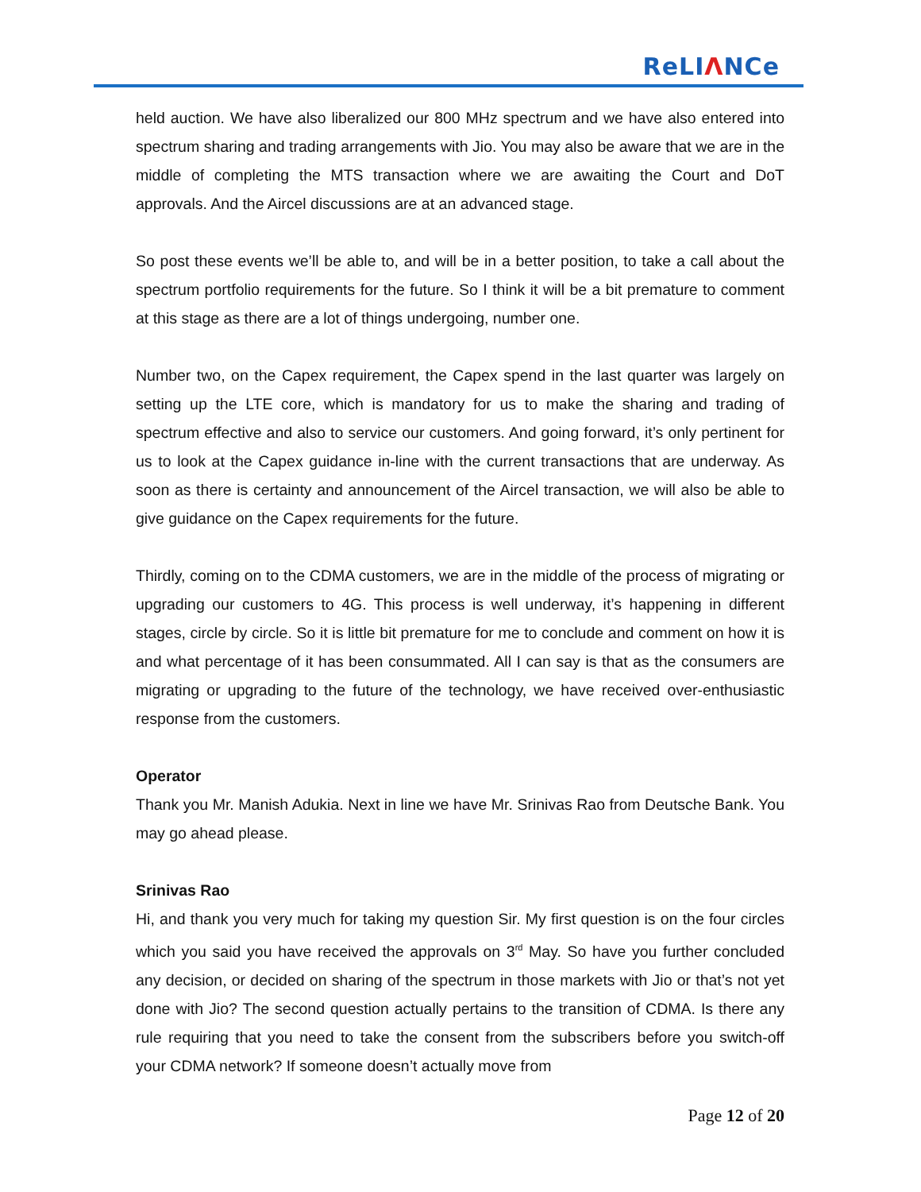ReLIΛNCe
held auction. We have also liberalized our 800 MHz spectrum and we have also entered into spectrum sharing and trading arrangements with Jio. You may also be aware that we are in the middle of completing the MTS transaction where we are awaiting the Court and DoT approvals. And the Aircel discussions are at an advanced stage.
So post these events we’ll be able to, and will be in a better position, to take a call about the spectrum portfolio requirements for the future. So I think it will be a bit premature to comment at this stage as there are a lot of things undergoing, number one.
Number two, on the Capex requirement, the Capex spend in the last quarter was largely on setting up the LTE core, which is mandatory for us to make the sharing and trading of spectrum effective and also to service our customers. And going forward, it’s only pertinent for us to look at the Capex guidance in-line with the current transactions that are underway. As soon as there is certainty and announcement of the Aircel transaction, we will also be able to give guidance on the Capex requirements for the future.
Thirdly, coming on to the CDMA customers, we are in the middle of the process of migrating or upgrading our customers to 4G. This process is well underway, it’s happening in different stages, circle by circle. So it is little bit premature for me to conclude and comment on how it is and what percentage of it has been consummated. All I can say is that as the consumers are migrating or upgrading to the future of the technology, we have received over-enthusiastic response from the customers.
Operator
Thank you Mr. Manish Adukia. Next in line we have Mr. Srinivas Rao from Deutsche Bank. You may go ahead please.
Srinivas Rao
Hi, and thank you very much for taking my question Sir. My first question is on the four circles which you said you have received the approvals on 3<sup>rd</sup> May. So have you further concluded any decision, or decided on sharing of the spectrum in those markets with Jio or that’s not yet done with Jio? The second question actually pertains to the transition of CDMA. Is there any rule requiring that you need to take the consent from the subscribers before you switch-off your CDMA network? If someone doesn’t actually move from
Page 12 of 20